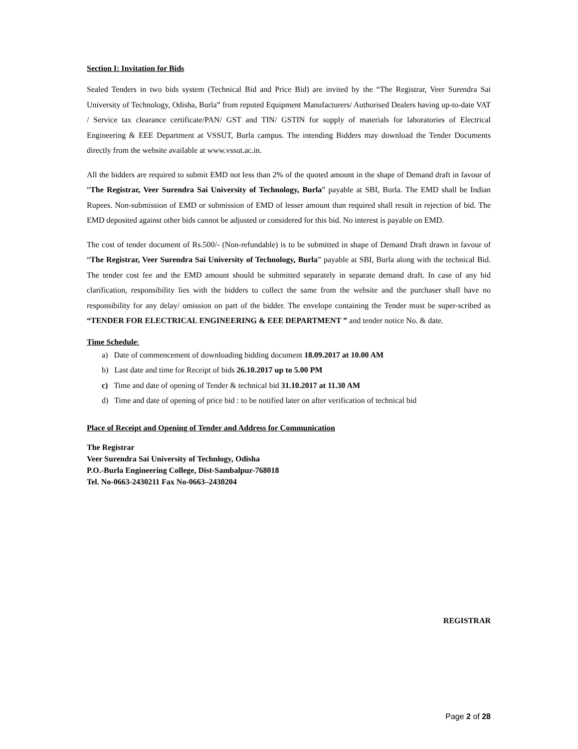Section I: Invitation for Bids
Sealed Tenders in two bids system (Technical Bid and Price Bid) are invited by the “The Registrar, Veer Surendra Sai University of Technology, Odisha, Burla” from reputed Equipment Manufacturers/ Authorised Dealers having up-to-date VAT / Service tax clearance certificate/PAN/ GST and TIN/ GSTIN for supply of materials for laboratories of Electrical Engineering & EEE Department at VSSUT, Burla campus. The intending Bidders may download the Tender Documents directly from the website available at www.vssut.ac.in.
All the bidders are required to submit EMD not less than 2% of the quoted amount in the shape of Demand draft in favour of “The Registrar, Veer Surendra Sai University of Technology, Burla” payable at SBI, Burla. The EMD shall be Indian Rupees. Non-submission of EMD or submission of EMD of lesser amount than required shall result in rejection of bid. The EMD deposited against other bids cannot be adjusted or considered for this bid. No interest is payable on EMD.
The cost of tender document of Rs.500/- (Non-refundable) is to be submitted in shape of Demand Draft drawn in favour of “The Registrar, Veer Surendra Sai University of Technology, Burla” payable at SBI, Burla along with the technical Bid. The tender cost fee and the EMD amount should be submitted separately in separate demand draft. In case of any bid clarification, responsibility lies with the bidders to collect the same from the website and the purchaser shall have no responsibility for any delay/ omission on part of the bidder. The envelope containing the Tender must be super-scribed as “TENDER FOR ELECTRICAL ENGINEERING & EEE DEPARTMENT ” and tender notice No. & date.
Time Schedule:
a) Date of commencement of downloading bidding document 18.09.2017 at 10.00 AM
b) Last date and time for Receipt of bids 26.10.2017 up to 5.00 PM
c) Time and date of opening of Tender & technical bid 31.10.2017 at 11.30 AM
d) Time and date of opening of price bid : to be notified later on after verification of technical bid
Place of Receipt and Opening of Tender and Address for Communication
The Registrar
Veer Surendra Sai University of Technlogy, Odisha
P.O.-Burla Engineering College, Dist-Sambalpur-768018
Tel. No-0663-2430211 Fax No-0663–2430204
REGISTRAR
Page 2 of 28